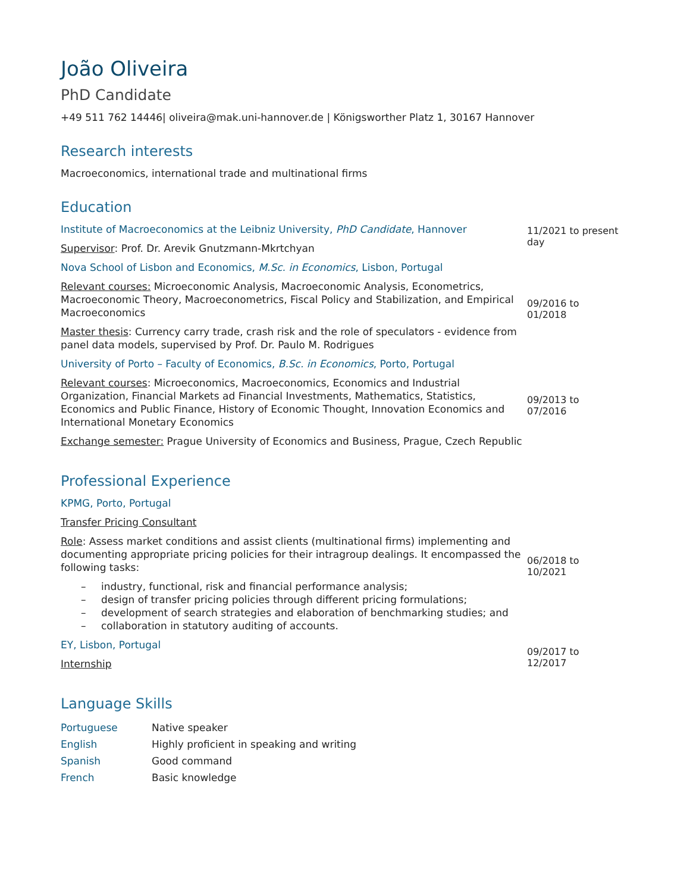João Oliveira
PhD Candidate
+49 511 762 14446| oliveira@mak.uni-hannover.de | Königsworther Platz 1, 30167 Hannover
Research interests
Macroeconomics, international trade and multinational firms
Education
Institute of Macroeconomics at the Leibniz University, PhD Candidate, Hannover
Supervisor: Prof. Dr. Arevik Gnutzmann-Mkrtchyan
11/2021 to present day
Nova School of Lisbon and Economics, M.Sc. in Economics, Lisbon, Portugal
Relevant courses: Microeconomic Analysis, Macroeconomic Analysis, Econometrics, Macroeconomic Theory, Macroeconometrics, Fiscal Policy and Stabilization, and Empirical Macroeconomics
Master thesis: Currency carry trade, crash risk and the role of speculators - evidence from panel data models, supervised by Prof. Dr. Paulo M. Rodrigues
09/2016 to 01/2018
University of Porto – Faculty of Economics, B.Sc. in Economics, Porto, Portugal
Relevant courses: Microeconomics, Macroeconomics, Economics and Industrial Organization, Financial Markets ad Financial Investments, Mathematics, Statistics, Economics and Public Finance, History of Economic Thought, Innovation Economics and International Monetary Economics
Exchange semester: Prague University of Economics and Business, Prague, Czech Republic
09/2013 to 07/2016
Professional Experience
KPMG, Porto, Portugal
Transfer Pricing Consultant
Role: Assess market conditions and assist clients (multinational firms) implementing and documenting appropriate pricing policies for their intragroup dealings. It encompassed the following tasks:
– industry, functional, risk and financial performance analysis;
– design of transfer pricing policies through different pricing formulations;
– development of search strategies and elaboration of benchmarking studies; and
– collaboration in statutory auditing of accounts.
06/2018 to 10/2021
EY, Lisbon, Portugal
Internship
09/2017 to 12/2017
Language Skills
| Portuguese | Native speaker |
| English | Highly proficient in speaking and writing |
| Spanish | Good command |
| French | Basic knowledge |